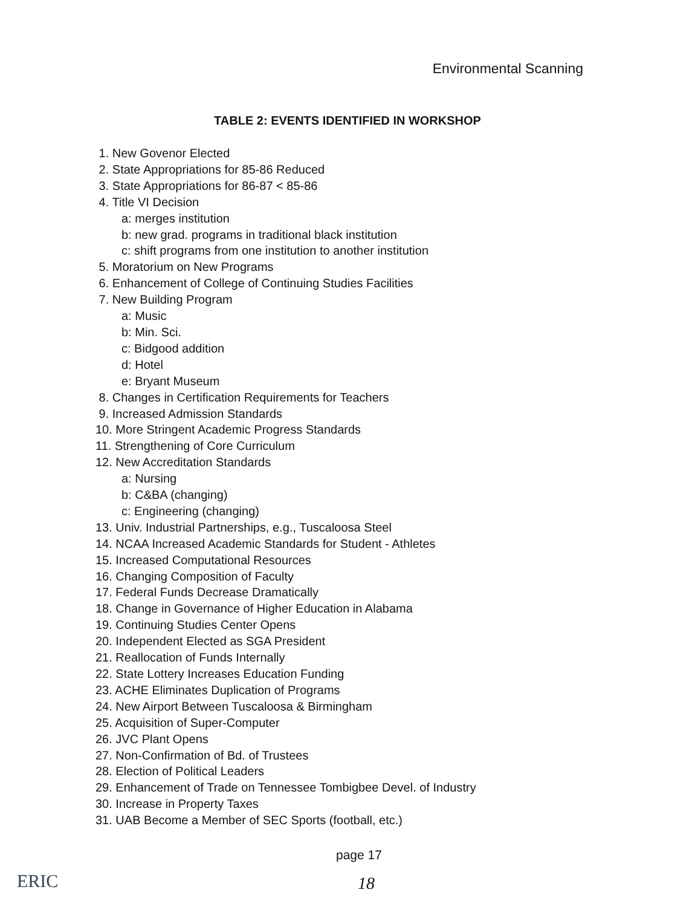Environmental Scanning
TABLE 2: EVENTS IDENTIFIED IN WORKSHOP
1. New Govenor Elected
2. State Appropriations for 85-86 Reduced
3. State Appropriations for 86-87 < 85-86
4. Title VI Decision
a: merges institution
b: new grad. programs in traditional black institution
c: shift programs from one institution to another institution
5. Moratorium on New Programs
6. Enhancement of College of Continuing Studies Facilities
7. New Building Program
a: Music
b: Min. Sci.
c: Bidgood addition
d: Hotel
e: Bryant Museum
8. Changes in Certification Requirements for Teachers
9. Increased Admission Standards
10. More Stringent Academic Progress Standards
11. Strengthening of Core Curriculum
12. New Accreditation Standards
a: Nursing
b: C&BA (changing)
c: Engineering (changing)
13. Univ. Industrial Partnerships, e.g., Tuscaloosa Steel
14. NCAA Increased Academic Standards for Student - Athletes
15. Increased Computational Resources
16. Changing Composition of Faculty
17. Federal Funds Decrease Dramatically
18. Change in Governance of Higher Education in Alabama
19. Continuing Studies Center Opens
20. Independent Elected as SGA President
21. Reallocation of Funds Internally
22. State Lottery Increases Education Funding
23. ACHE Eliminates Duplication of Programs
24. New Airport Between Tuscaloosa & Birmingham
25. Acquisition of Super-Computer
26. JVC Plant Opens
27. Non-Confirmation of Bd. of Trustees
28. Election of Political Leaders
29. Enhancement of Trade on Tennessee Tombigbee Devel. of Industry
30. Increase in Property Taxes
31. UAB Become a Member of SEC Sports (football, etc.)
page 17
18
ERIC